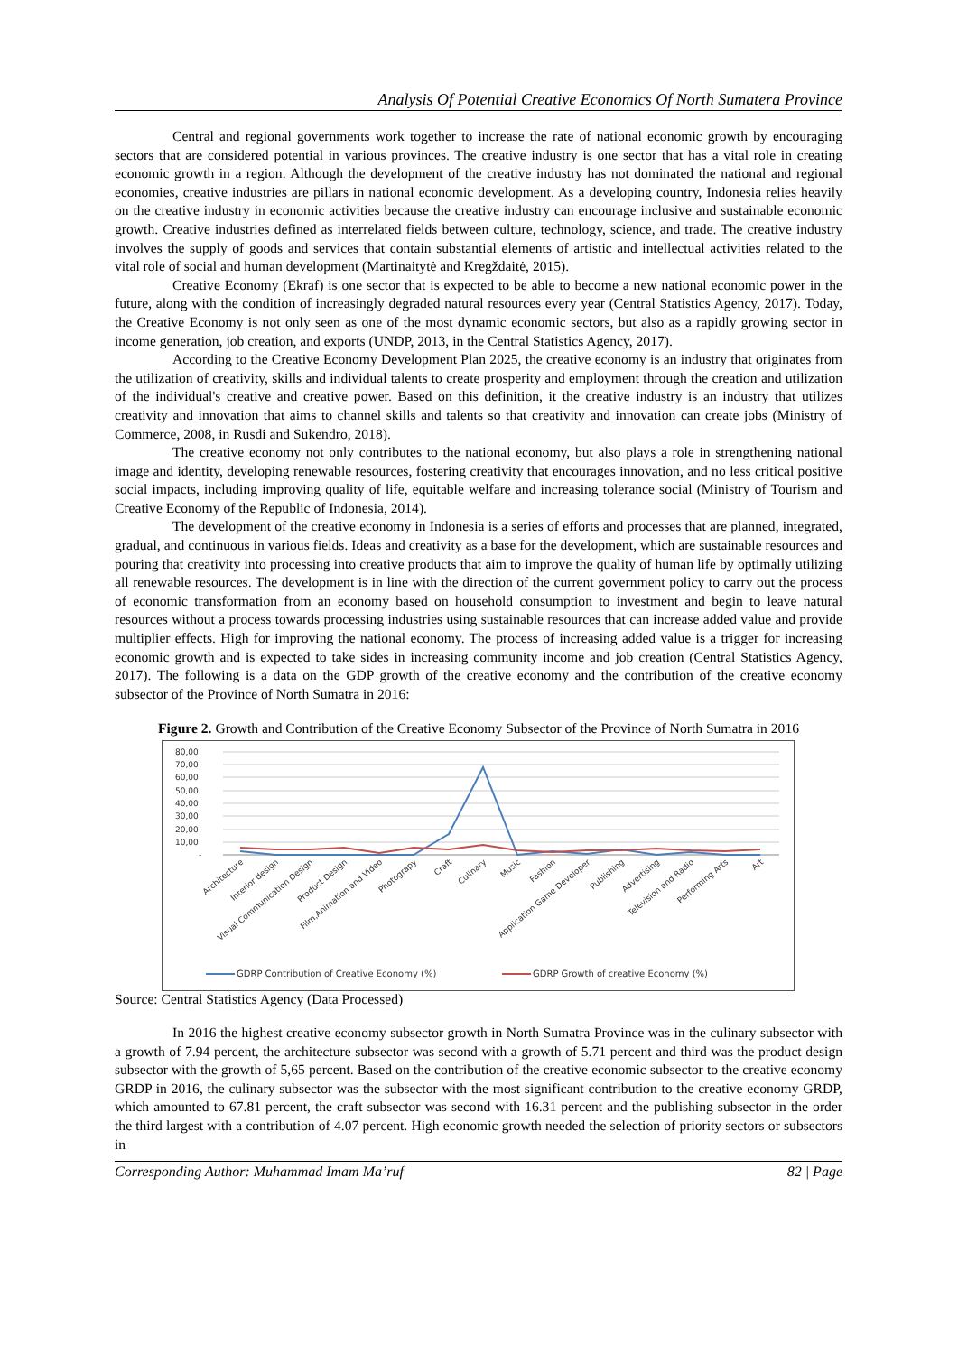Analysis Of Potential Creative Economics Of North Sumatera Province
Central and regional governments work together to increase the rate of national economic growth by encouraging sectors that are considered potential in various provinces. The creative industry is one sector that has a vital role in creating economic growth in a region. Although the development of the creative industry has not dominated the national and regional economies, creative industries are pillars in national economic development. As a developing country, Indonesia relies heavily on the creative industry in economic activities because the creative industry can encourage inclusive and sustainable economic growth. Creative industries defined as interrelated fields between culture, technology, science, and trade. The creative industry involves the supply of goods and services that contain substantial elements of artistic and intellectual activities related to the vital role of social and human development (Martinaitytė and Kregždaitė, 2015).
Creative Economy (Ekraf) is one sector that is expected to be able to become a new national economic power in the future, along with the condition of increasingly degraded natural resources every year (Central Statistics Agency, 2017). Today, the Creative Economy is not only seen as one of the most dynamic economic sectors, but also as a rapidly growing sector in income generation, job creation, and exports (UNDP, 2013, in the Central Statistics Agency, 2017).
According to the Creative Economy Development Plan 2025, the creative economy is an industry that originates from the utilization of creativity, skills and individual talents to create prosperity and employment through the creation and utilization of the individual's creative and creative power. Based on this definition, it the creative industry is an industry that utilizes creativity and innovation that aims to channel skills and talents so that creativity and innovation can create jobs (Ministry of Commerce, 2008, in Rusdi and Sukendro, 2018).
The creative economy not only contributes to the national economy, but also plays a role in strengthening national image and identity, developing renewable resources, fostering creativity that encourages innovation, and no less critical positive social impacts, including improving quality of life, equitable welfare and increasing tolerance social (Ministry of Tourism and Creative Economy of the Republic of Indonesia, 2014).
The development of the creative economy in Indonesia is a series of efforts and processes that are planned, integrated, gradual, and continuous in various fields. Ideas and creativity as a base for the development, which are sustainable resources and pouring that creativity into processing into creative products that aim to improve the quality of human life by optimally utilizing all renewable resources. The development is in line with the direction of the current government policy to carry out the process of economic transformation from an economy based on household consumption to investment and begin to leave natural resources without a process towards processing industries using sustainable resources that can increase added value and provide multiplier effects. High for improving the national economy. The process of increasing added value is a trigger for increasing economic growth and is expected to take sides in increasing community income and job creation (Central Statistics Agency, 2017). The following is a data on the GDP growth of the creative economy and the contribution of the creative economy subsector of the Province of North Sumatra in 2016:
Figure 2. Growth and Contribution of the Creative Economy Subsector of the Province of North Sumatra in 2016
80,00
70,00
60,00
50,00
40,00
30,00
20,00
10,00
-
Architecture
Interior design
Visual Communication Design
Product Design
Film,Animation and Video
Photograpy
Craft
Culinary
Music
Fashion
Application Game Developer
Publishing
Advertising
Television and Radio
Performing Arts
Art
GDRP Contribution of Creative Economy (%)
GDRP Growth of creative Economy (%)
Source: Central Statistics Agency (Data Processed)
In 2016 the highest creative economy subsector growth in North Sumatra Province was in the culinary subsector with a growth of 7.94 percent, the architecture subsector was second with a growth of 5.71 percent and third was the product design subsector with the growth of 5,65 percent. Based on the contribution of the creative economic subsector to the creative economy GRDP in 2016, the culinary subsector was the subsector with the most significant contribution to the creative economy GRDP, which amounted to 67.81 percent, the craft subsector was second with 16.31 percent and the publishing subsector in the order the third largest with a contribution of 4.07 percent. High economic growth needed the selection of priority sectors or subsectors in
Corresponding Author: Muhammad Imam Ma’ruf 82 | Page